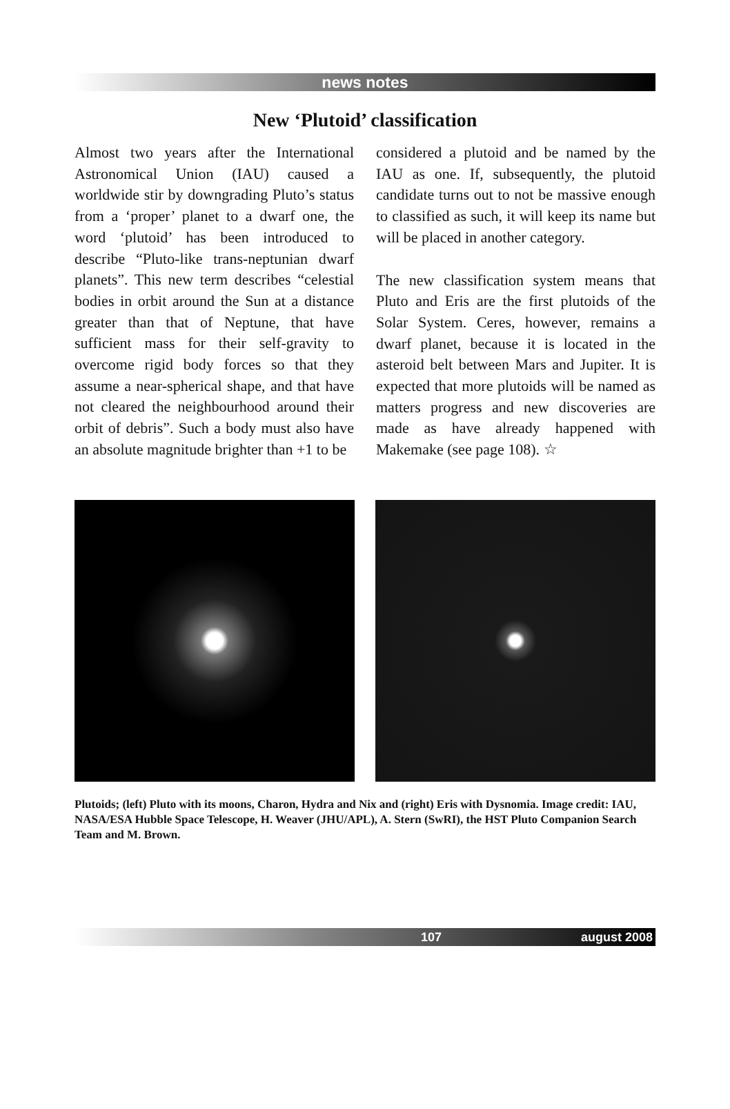news notes
New ‘Plutoid’ classification
Almost two years after the International Astronomical Union (IAU) caused a worldwide stir by downgrading Pluto’s status from a ‘proper’ planet to a dwarf one, the word ‘plutoid’ has been introduced to describe “Pluto-like trans-neptunian dwarf planets”. This new term describes “celestial bodies in orbit around the Sun at a distance greater than that of Neptune, that have sufficient mass for their self-gravity to overcome rigid body forces so that they assume a near-spherical shape, and that have not cleared the neighbourhood around their orbit of debris”. Such a body must also have an absolute magnitude brighter than +1 to be
considered a plutoid and be named by the IAU as one. If, subsequently, the plutoid candidate turns out to not be massive enough to classified as such, it will keep its name but will be placed in another category.
The new classification system means that Pluto and Eris are the first plutoids of the Solar System. Ceres, however, remains a dwarf planet, because it is located in the asteroid belt between Mars and Jupiter. It is expected that more plutoids will be named as matters progress and new discoveries are made as have already happened with Makemake (see page 108). ☆
Plutoids; (left) Pluto with its moons, Charon, Hydra and Nix and (right) Eris with Dysnomia. Image credit: IAU, NASA/ESA Hubble Space Telescope, H. Weaver (JHU/APL), A. Stern (SwRI), the HST Pluto Companion Search Team and M. Brown.
107 august 2008